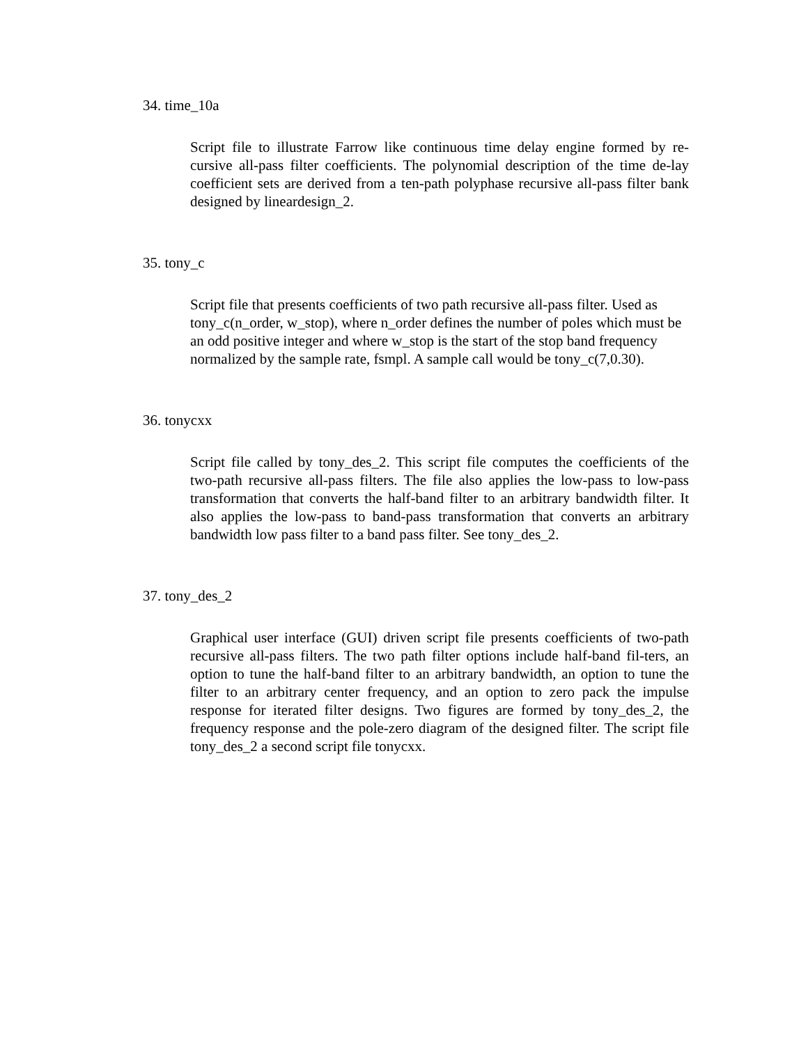34. time_10a
Script file to illustrate Farrow like continuous time delay engine formed by re-cursive all-pass filter coefficients. The polynomial description of the time de-lay coefficient sets are derived from a ten-path polyphase recursive all-pass filter bank designed by lineardesign_2.
35. tony_c
Script file that presents coefficients of two path recursive all-pass filter. Used as tony_c(n_order, w_stop), where n_order defines the number of poles which must be an odd positive integer and where w_stop is the start of the stop band frequency normalized by the sample rate, fsmpl. A sample call would be tony_c(7,0.30).
36. tonycxx
Script file called by tony_des_2. This script file computes the coefficients of the two-path recursive all-pass filters. The file also applies the low-pass to low-pass transformation that converts the half-band filter to an arbitrary bandwidth filter. It also applies the low-pass to band-pass transformation that converts an arbitrary bandwidth low pass filter to a band pass filter. See tony_des_2.
37. tony_des_2
Graphical user interface (GUI) driven script file presents coefficients of two-path recursive all-pass filters. The two path filter options include half-band fil-ters, an option to tune the half-band filter to an arbitrary bandwidth, an option to tune the filter to an arbitrary center frequency, and an option to zero pack the impulse response for iterated filter designs. Two figures are formed by tony_des_2, the frequency response and the pole-zero diagram of the designed filter. The script file tony_des_2 a second script file tonycxx.